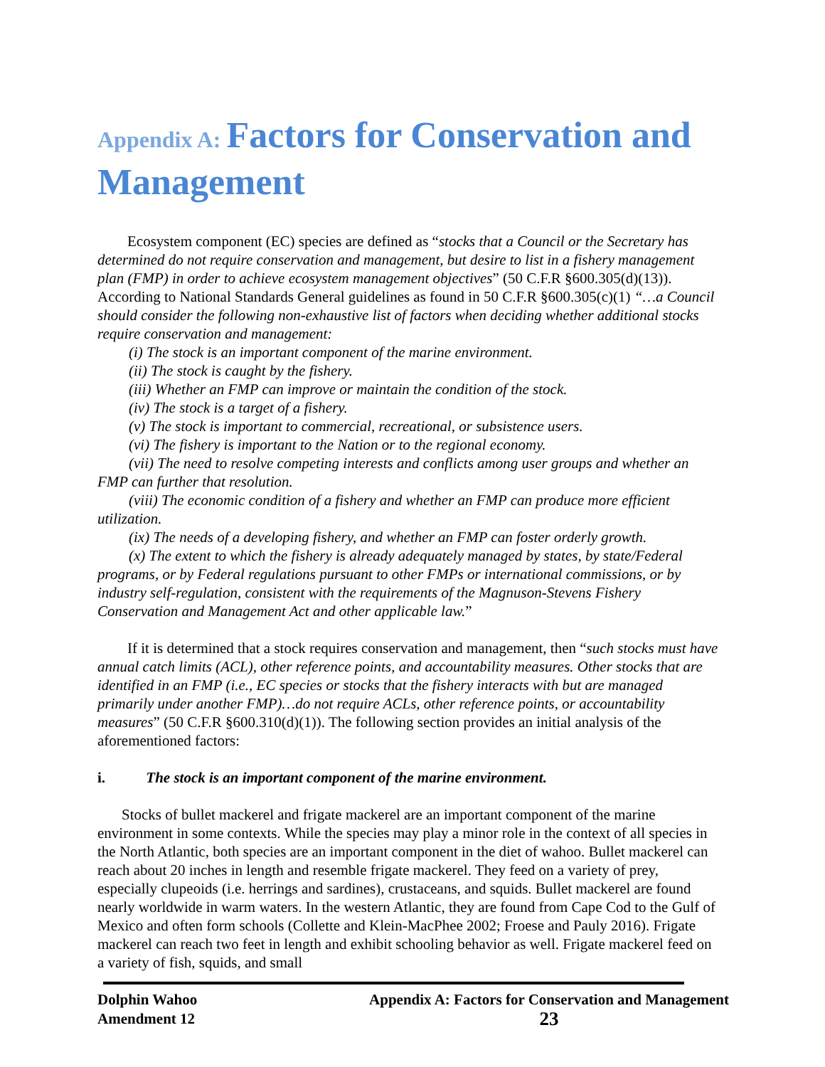Appendix A: Factors for Conservation and Management
Ecosystem component (EC) species are defined as “stocks that a Council or the Secretary has determined do not require conservation and management, but desire to list in a fishery management plan (FMP) in order to achieve ecosystem management objectives” (50 C.F.R §600.305(d)(13)). According to National Standards General guidelines as found in 50 C.F.R §600.305(c)(1) “…a Council should consider the following non-exhaustive list of factors when deciding whether additional stocks require conservation and management:
(i) The stock is an important component of the marine environment.
(ii) The stock is caught by the fishery.
(iii) Whether an FMP can improve or maintain the condition of the stock.
(iv) The stock is a target of a fishery.
(v) The stock is important to commercial, recreational, or subsistence users.
(vi) The fishery is important to the Nation or to the regional economy.
(vii) The need to resolve competing interests and conflicts among user groups and whether an FMP can further that resolution.
(viii) The economic condition of a fishery and whether an FMP can produce more efficient utilization.
(ix) The needs of a developing fishery, and whether an FMP can foster orderly growth.
(x) The extent to which the fishery is already adequately managed by states, by state/Federal programs, or by Federal regulations pursuant to other FMPs or international commissions, or by industry self-regulation, consistent with the requirements of the Magnuson-Stevens Fishery Conservation and Management Act and other applicable law.”
If it is determined that a stock requires conservation and management, then “such stocks must have annual catch limits (ACL), other reference points, and accountability measures. Other stocks that are identified in an FMP (i.e., EC species or stocks that the fishery interacts with but are managed primarily under another FMP)…do not require ACLs, other reference points, or accountability measures” (50 C.F.R §600.310(d)(1)). The following section provides an initial analysis of the aforementioned factors:
i. The stock is an important component of the marine environment.
Stocks of bullet mackerel and frigate mackerel are an important component of the marine environment in some contexts. While the species may play a minor role in the context of all species in the North Atlantic, both species are an important component in the diet of wahoo. Bullet mackerel can reach about 20 inches in length and resemble frigate mackerel. They feed on a variety of prey, especially clupeoids (i.e. herrings and sardines), crustaceans, and squids. Bullet mackerel are found nearly worldwide in warm waters. In the western Atlantic, they are found from Cape Cod to the Gulf of Mexico and often form schools (Collette and Klein-MacPhee 2002; Froese and Pauly 2016). Frigate mackerel can reach two feet in length and exhibit schooling behavior as well. Frigate mackerel feed on a variety of fish, squids, and small
Dolphin Wahoo
Amendment 12
Appendix A: Factors for Conservation and Management
23